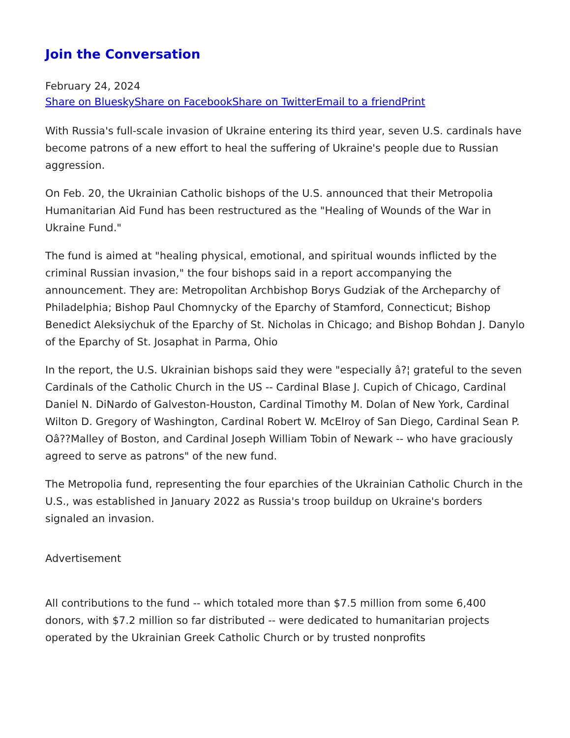Join the Conversation
February 24, 2024
Share on Bluesky Share on Facebook Share on Twitter Email to a friend Print
With Russia's full-scale invasion of Ukraine entering its third year, seven U.S. cardinals have become patrons of a new effort to heal the suffering of Ukraine's people due to Russian aggression.
On Feb. 20, the Ukrainian Catholic bishops of the U.S. announced that their Metropolia Humanitarian Aid Fund has been restructured as the "Healing of Wounds of the War in Ukraine Fund."
The fund is aimed at "healing physical, emotional, and spiritual wounds inflicted by the criminal Russian invasion," the four bishops said in a report accompanying the announcement. They are: Metropolitan Archbishop Borys Gudziak of the Archeparchy of Philadelphia; Bishop Paul Chomnycky of the Eparchy of Stamford, Connecticut; Bishop Benedict Aleksiychuk of the Eparchy of St. Nicholas in Chicago; and Bishop Bohdan J. Danylo of the Eparchy of St. Josaphat in Parma, Ohio
In the report, the U.S. Ukrainian bishops said they were "especially â?¦ grateful to the seven Cardinals of the Catholic Church in the US -- Cardinal Blase J. Cupich of Chicago, Cardinal Daniel N. DiNardo of Galveston-Houston, Cardinal Timothy M. Dolan of New York, Cardinal Wilton D. Gregory of Washington, Cardinal Robert W. McElroy of San Diego, Cardinal Sean P. Oâ??Malley of Boston, and Cardinal Joseph William Tobin of Newark -- who have graciously agreed to serve as patrons" of the new fund.
The Metropolia fund, representing the four eparchies of the Ukrainian Catholic Church in the U.S., was established in January 2022 as Russia's troop buildup on Ukraine's borders signaled an invasion.
Advertisement
All contributions to the fund -- which totaled more than $7.5 million from some 6,400 donors, with $7.2 million so far distributed -- were dedicated to humanitarian projects operated by the Ukrainian Greek Catholic Church or by trusted nonprofits